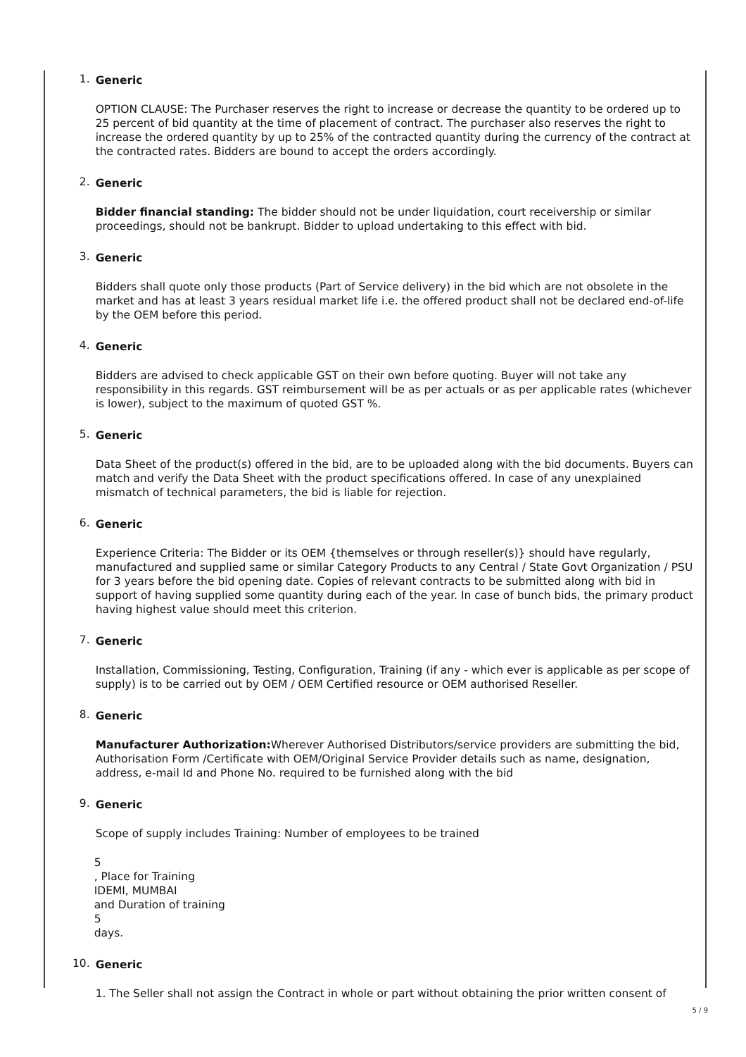1. Generic
OPTION CLAUSE: The Purchaser reserves the right to increase or decrease the quantity to be ordered up to 25 percent of bid quantity at the time of placement of contract. The purchaser also reserves the right to increase the ordered quantity by up to 25% of the contracted quantity during the currency of the contract at the contracted rates. Bidders are bound to accept the orders accordingly.
2. Generic
Bidder financial standing: The bidder should not be under liquidation, court receivership or similar proceedings, should not be bankrupt. Bidder to upload undertaking to this effect with bid.
3. Generic
Bidders shall quote only those products (Part of Service delivery) in the bid which are not obsolete in the market and has at least 3 years residual market life i.e. the offered product shall not be declared end-of-life by the OEM before this period.
4. Generic
Bidders are advised to check applicable GST on their own before quoting. Buyer will not take any responsibility in this regards. GST reimbursement will be as per actuals or as per applicable rates (whichever is lower), subject to the maximum of quoted GST %.
5. Generic
Data Sheet of the product(s) offered in the bid, are to be uploaded along with the bid documents. Buyers can match and verify the Data Sheet with the product specifications offered. In case of any unexplained mismatch of technical parameters, the bid is liable for rejection.
6. Generic
Experience Criteria: The Bidder or its OEM {themselves or through reseller(s)} should have regularly, manufactured and supplied same or similar Category Products to any Central / State Govt Organization / PSU for 3 years before the bid opening date. Copies of relevant contracts to be submitted along with bid in support of having supplied some quantity during each of the year. In case of bunch bids, the primary product having highest value should meet this criterion.
7. Generic
Installation, Commissioning, Testing, Configuration, Training (if any - which ever is applicable as per scope of supply) is to be carried out by OEM / OEM Certified resource or OEM authorised Reseller.
8. Generic
Manufacturer Authorization: Wherever Authorised Distributors/service providers are submitting the bid, Authorisation Form /Certificate with OEM/Original Service Provider details such as name, designation, address, e-mail Id and Phone No. required to be furnished along with the bid
9. Generic
Scope of supply includes Training: Number of employees to be trained
5
, Place for Training
IDEMI, MUMBAI
and Duration of training
5
days.
10. Generic
1. The Seller shall not assign the Contract in whole or part without obtaining the prior written consent of
5 / 9